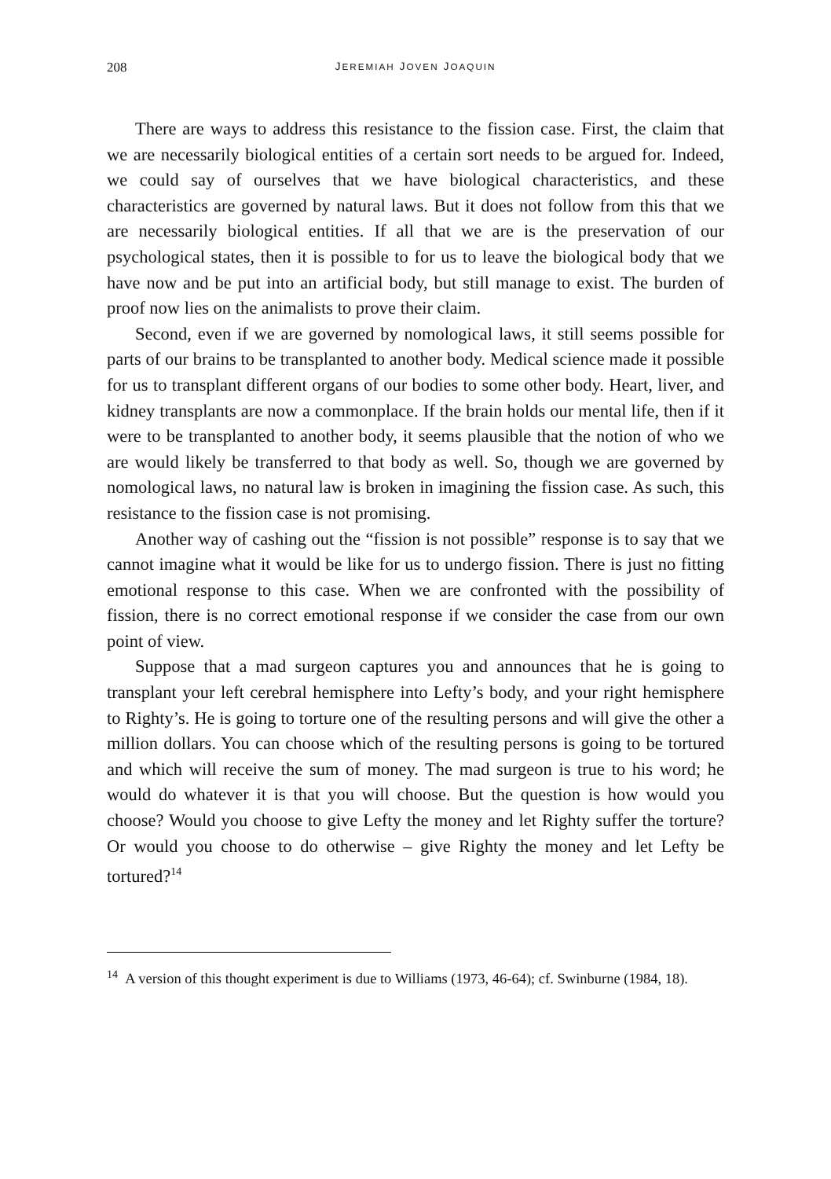208 JEREMIAH JOVEN JOAQUIN
There are ways to address this resistance to the fission case. First, the claim that we are necessarily biological entities of a certain sort needs to be argued for. Indeed, we could say of ourselves that we have biological characteristics, and these characteristics are governed by natural laws. But it does not follow from this that we are necessarily biological entities. If all that we are is the preservation of our psychological states, then it is possible to for us to leave the biological body that we have now and be put into an artificial body, but still manage to exist. The burden of proof now lies on the animalists to prove their claim.
Second, even if we are governed by nomological laws, it still seems possible for parts of our brains to be transplanted to another body. Medical science made it possible for us to transplant different organs of our bodies to some other body. Heart, liver, and kidney transplants are now a commonplace. If the brain holds our mental life, then if it were to be transplanted to another body, it seems plausible that the notion of who we are would likely be transferred to that body as well. So, though we are governed by nomological laws, no natural law is broken in imagining the fission case. As such, this resistance to the fission case is not promising.
Another way of cashing out the “fission is not possible” response is to say that we cannot imagine what it would be like for us to undergo fission. There is just no fitting emotional response to this case. When we are confronted with the possibility of fission, there is no correct emotional response if we consider the case from our own point of view.
Suppose that a mad surgeon captures you and announces that he is going to transplant your left cerebral hemisphere into Lefty’s body, and your right hemisphere to Righty’s. He is going to torture one of the resulting persons and will give the other a million dollars. You can choose which of the resulting persons is going to be tortured and which will receive the sum of money. The mad surgeon is true to his word; he would do whatever it is that you will choose. But the question is how would you choose? Would you choose to give Lefty the money and let Righty suffer the torture? Or would you choose to do otherwise – give Righty the money and let Lefty be tortured?<sup>14</sup>
<sup>14</sup> A version of this thought experiment is due to Williams (1973, 46-64); cf. Swinburne (1984, 18).